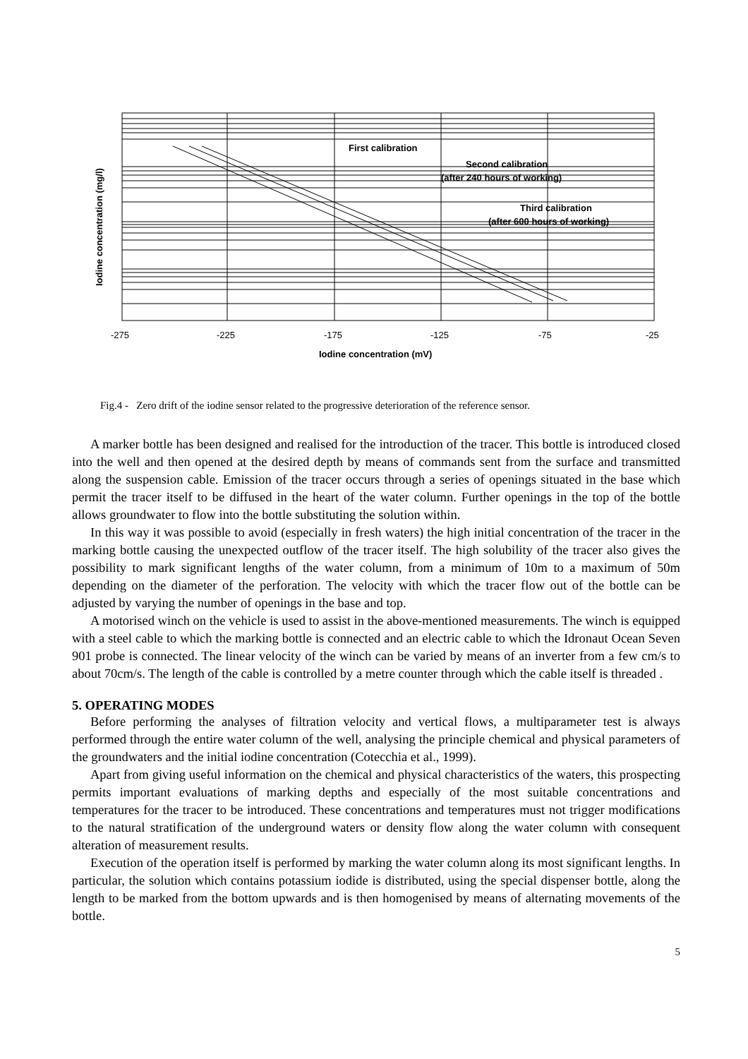First calibration
Second calibration
(after 240 hours of working)
Third calibration
(after 600 hours of working)
-275
-225
-175
-125
-75
-25
Iodine concentration (mV)
Iodine concentration (mg/l)
Fig.4 - Zero drift of the iodine sensor related to the progressive deterioration of the reference sensor.
A marker bottle has been designed and realised for the introduction of the tracer. This bottle is introduced closed into the well and then opened at the desired depth by means of commands sent from the surface and transmitted along the suspension cable. Emission of the tracer occurs through a series of openings situated in the base which permit the tracer itself to be diffused in the heart of the water column. Further openings in the top of the bottle allows groundwater to flow into the bottle substituting the solution within.
In this way it was possible to avoid (especially in fresh waters) the high initial concentration of the tracer in the marking bottle causing the unexpected outflow of the tracer itself. The high solubility of the tracer also gives the possibility to mark significant lengths of the water column, from a minimum of 10m to a maximum of 50m depending on the diameter of the perforation. The velocity with which the tracer flow out of the bottle can be adjusted by varying the number of openings in the base and top.
A motorised winch on the vehicle is used to assist in the above-mentioned measurements. The winch is equipped with a steel cable to which the marking bottle is connected and an electric cable to which the Idronaut Ocean Seven 901 probe is connected. The linear velocity of the winch can be varied by means of an inverter from a few cm/s to about 70cm/s. The length of the cable is controlled by a metre counter through which the cable itself is threaded .
5. OPERATING MODES
Before performing the analyses of filtration velocity and vertical flows, a multiparameter test is always performed through the entire water column of the well, analysing the principle chemical and physical parameters of the groundwaters and the initial iodine concentration (Cotecchia et al., 1999).
Apart from giving useful information on the chemical and physical characteristics of the waters, this prospecting permits important evaluations of marking depths and especially of the most suitable concentrations and temperatures for the tracer to be introduced. These concentrations and temperatures must not trigger modifications to the natural stratification of the underground waters or density flow along the water column with consequent alteration of measurement results.
Execution of the operation itself is performed by marking the water column along its most significant lengths. In particular, the solution which contains potassium iodide is distributed, using the special dispenser bottle, along the length to be marked from the bottom upwards and is then homogenised by means of alternating movements of the bottle.
5